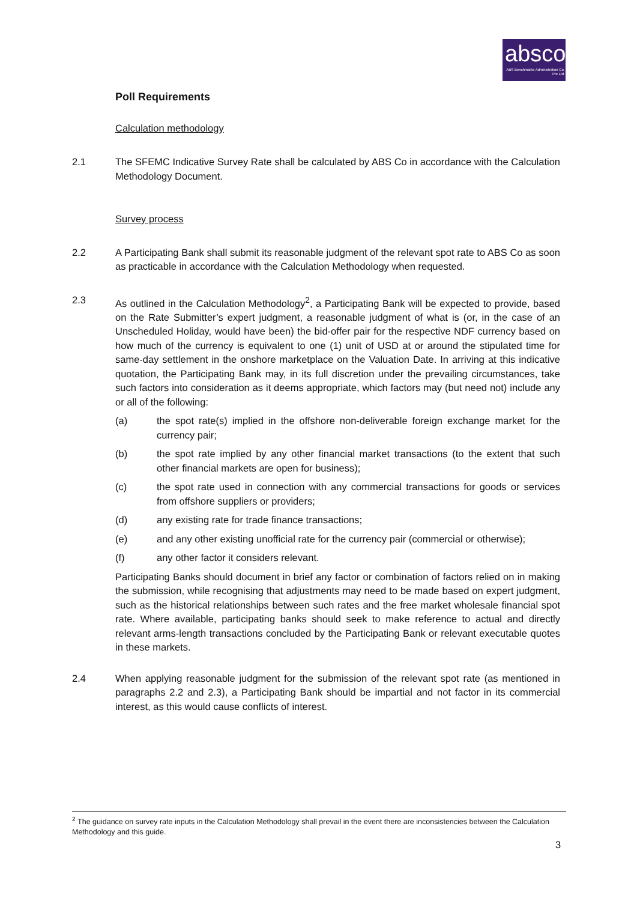absco
ABS Benchmarks Administration Co Pte Ltd
Poll Requirements
Calculation methodology
2.1 The SFEMC Indicative Survey Rate shall be calculated by ABS Co in accordance with the Calculation Methodology Document.
Survey process
2.2 A Participating Bank shall submit its reasonable judgment of the relevant spot rate to ABS Co as soon as practicable in accordance with the Calculation Methodology when requested.
2.3 As outlined in the Calculation Methodology<sup>2</sup>, a Participating Bank will be expected to provide, based on the Rate Submitter’s expert judgment, a reasonable judgment of what is (or, in the case of an Unscheduled Holiday, would have been) the bid-offer pair for the respective NDF currency based on how much of the currency is equivalent to one (1) unit of USD at or around the stipulated time for same-day settlement in the onshore marketplace on the Valuation Date. In arriving at this indicative quotation, the Participating Bank may, in its full discretion under the prevailing circumstances, take such factors into consideration as it deems appropriate, which factors may (but need not) include any or all of the following:
(a) the spot rate(s) implied in the offshore non-deliverable foreign exchange market for the currency pair;
(b) the spot rate implied by any other financial market transactions (to the extent that such other financial markets are open for business);
(c) the spot rate used in connection with any commercial transactions for goods or services from offshore suppliers or providers;
(d) any existing rate for trade finance transactions;
(e) and any other existing unofficial rate for the currency pair (commercial or otherwise);
(f) any other factor it considers relevant.
Participating Banks should document in brief any factor or combination of factors relied on in making the submission, while recognising that adjustments may need to be made based on expert judgment, such as the historical relationships between such rates and the free market wholesale financial spot rate. Where available, participating banks should seek to make reference to actual and directly relevant arms-length transactions concluded by the Participating Bank or relevant executable quotes in these markets.
2.4 When applying reasonable judgment for the submission of the relevant spot rate (as mentioned in paragraphs 2.2 and 2.3), a Participating Bank should be impartial and not factor in its commercial interest, as this would cause conflicts of interest.
<sup>2</sup> The guidance on survey rate inputs in the Calculation Methodology shall prevail in the event there are inconsistencies between the Calculation Methodology and this guide.
3